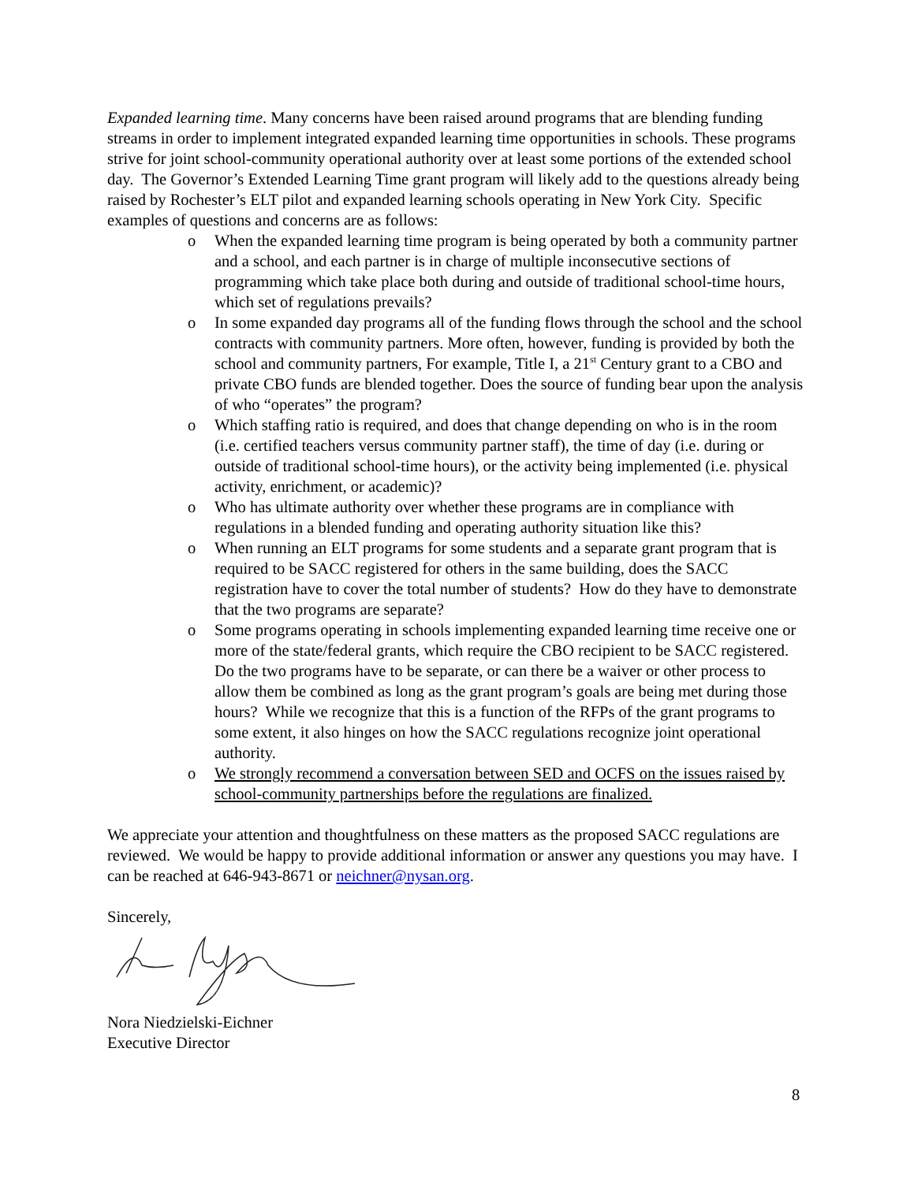Expanded learning time. Many concerns have been raised around programs that are blending funding streams in order to implement integrated expanded learning time opportunities in schools. These programs strive for joint school-community operational authority over at least some portions of the extended school day. The Governor’s Extended Learning Time grant program will likely add to the questions already being raised by Rochester’s ELT pilot and expanded learning schools operating in New York City. Specific examples of questions and concerns are as follows:
o When the expanded learning time program is being operated by both a community partner and a school, and each partner is in charge of multiple inconsecutive sections of programming which take place both during and outside of traditional school-time hours, which set of regulations prevails?
o In some expanded day programs all of the funding flows through the school and the school contracts with community partners. More often, however, funding is provided by both the school and community partners, For example, Title I, a 21<sup>st</sup> Century grant to a CBO and private CBO funds are blended together. Does the source of funding bear upon the analysis of who “operates” the program?
o Which staffing ratio is required, and does that change depending on who is in the room (i.e. certified teachers versus community partner staff), the time of day (i.e. during or outside of traditional school-time hours), or the activity being implemented (i.e. physical activity, enrichment, or academic)?
o Who has ultimate authority over whether these programs are in compliance with regulations in a blended funding and operating authority situation like this?
o When running an ELT programs for some students and a separate grant program that is required to be SACC registered for others in the same building, does the SACC registration have to cover the total number of students? How do they have to demonstrate that the two programs are separate?
o Some programs operating in schools implementing expanded learning time receive one or more of the state/federal grants, which require the CBO recipient to be SACC registered. Do the two programs have to be separate, or can there be a waiver or other process to allow them be combined as long as the grant program’s goals are being met during those hours? While we recognize that this is a function of the RFPs of the grant programs to some extent, it also hinges on how the SACC regulations recognize joint operational authority.
o We strongly recommend a conversation between SED and OCFS on the issues raised by school-community partnerships before the regulations are finalized.
We appreciate your attention and thoughtfulness on these matters as the proposed SACC regulations are reviewed. We would be happy to provide additional information or answer any questions you may have. I can be reached at 646-943-8671 or neichner@nysan.org.
Sincerely,
Nora Niedzielski-Eichner
Executive Director
8